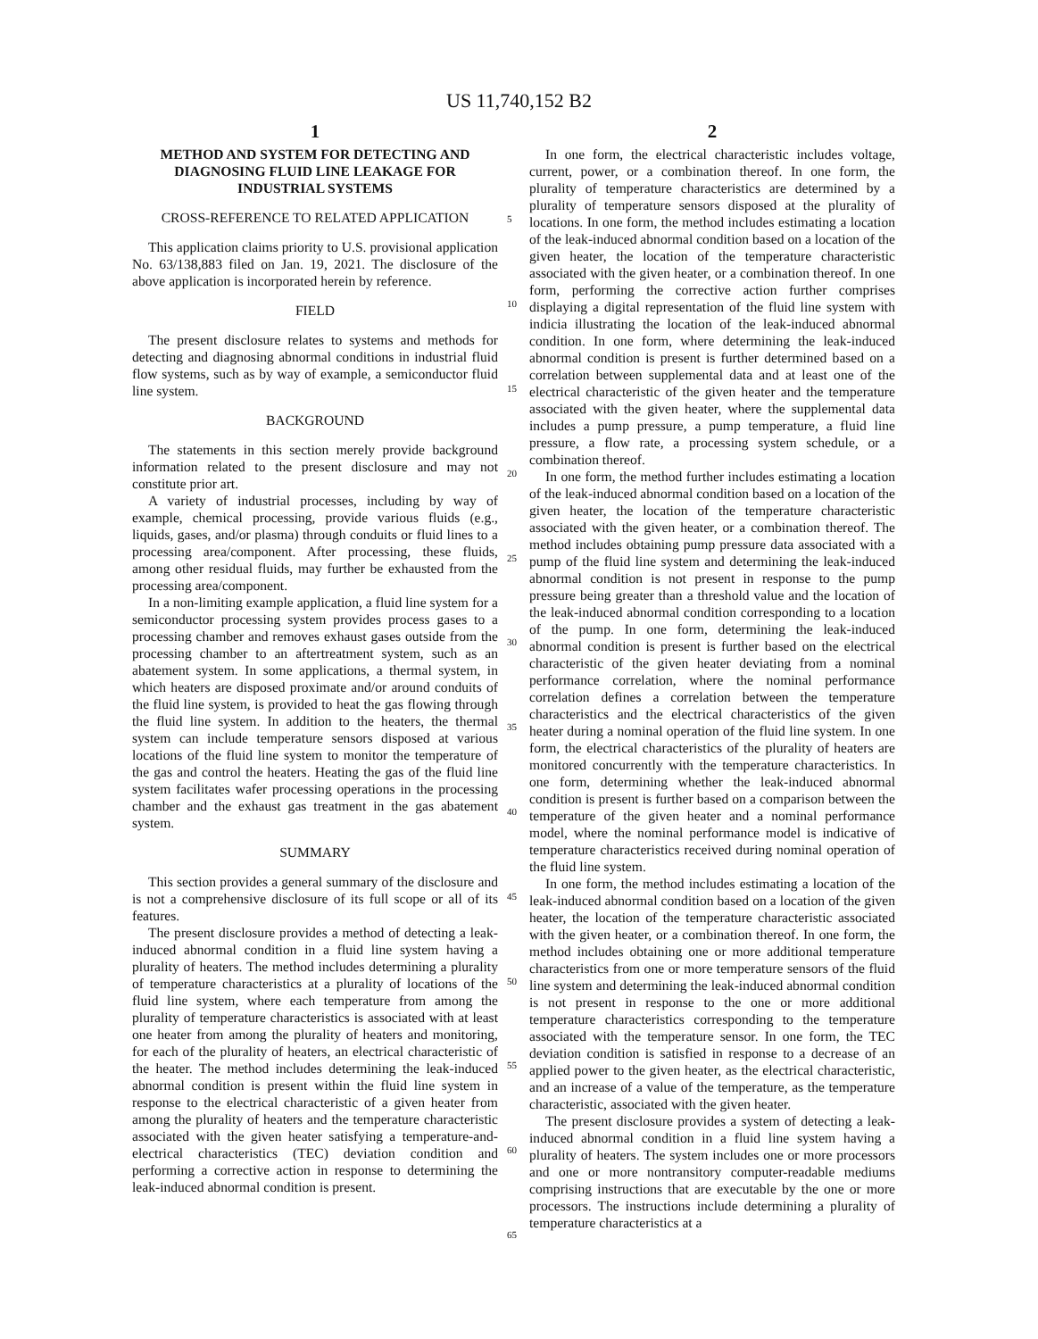US 11,740,152 B2
1
METHOD AND SYSTEM FOR DETECTING AND DIAGNOSING FLUID LINE LEAKAGE FOR INDUSTRIAL SYSTEMS
CROSS-REFERENCE TO RELATED APPLICATION
This application claims priority to U.S. provisional application No. 63/138,883 filed on Jan. 19, 2021. The disclosure of the above application is incorporated herein by reference.
FIELD
The present disclosure relates to systems and methods for detecting and diagnosing abnormal conditions in industrial fluid flow systems, such as by way of example, a semiconductor fluid line system.
BACKGROUND
The statements in this section merely provide background information related to the present disclosure and may not constitute prior art.
A variety of industrial processes, including by way of example, chemical processing, provide various fluids (e.g., liquids, gases, and/or plasma) through conduits or fluid lines to a processing area/component. After processing, these fluids, among other residual fluids, may further be exhausted from the processing area/component.
In a non-limiting example application, a fluid line system for a semiconductor processing system provides process gases to a processing chamber and removes exhaust gases outside from the processing chamber to an aftertreatment system, such as an abatement system. In some applications, a thermal system, in which heaters are disposed proximate and/or around conduits of the fluid line system, is provided to heat the gas flowing through the fluid line system. In addition to the heaters, the thermal system can include temperature sensors disposed at various locations of the fluid line system to monitor the temperature of the gas and control the heaters. Heating the gas of the fluid line system facilitates wafer processing operations in the processing chamber and the exhaust gas treatment in the gas abatement system.
SUMMARY
This section provides a general summary of the disclosure and is not a comprehensive disclosure of its full scope or all of its features.
The present disclosure provides a method of detecting a leak-induced abnormal condition in a fluid line system having a plurality of heaters. The method includes determining a plurality of temperature characteristics at a plurality of locations of the fluid line system, where each temperature from among the plurality of temperature characteristics is associated with at least one heater from among the plurality of heaters and monitoring, for each of the plurality of heaters, an electrical characteristic of the heater. The method includes determining the leak-induced abnormal condition is present within the fluid line system in response to the electrical characteristic of a given heater from among the plurality of heaters and the temperature characteristic associated with the given heater satisfying a temperature-and-electrical characteristics (TEC) deviation condition and performing a corrective action in response to determining the leak-induced abnormal condition is present.
2
In one form, the electrical characteristic includes voltage, current, power, or a combination thereof. In one form, the plurality of temperature characteristics are determined by a plurality of temperature sensors disposed at the plurality of locations. In one form, the method includes estimating a location of the leak-induced abnormal condition based on a location of the given heater, the location of the temperature characteristic associated with the given heater, or a combination thereof. In one form, performing the corrective action further comprises displaying a digital representation of the fluid line system with indicia illustrating the location of the leak-induced abnormal condition. In one form, where determining the leak-induced abnormal condition is present is further determined based on a correlation between supplemental data and at least one of the electrical characteristic of the given heater and the temperature associated with the given heater, where the supplemental data includes a pump pressure, a pump temperature, a fluid line pressure, a flow rate, a processing system schedule, or a combination thereof.
In one form, the method further includes estimating a location of the leak-induced abnormal condition based on a location of the given heater, the location of the temperature characteristic associated with the given heater, or a combination thereof. The method includes obtaining pump pressure data associated with a pump of the fluid line system and determining the leak-induced abnormal condition is not present in response to the pump pressure being greater than a threshold value and the location of the leak-induced abnormal condition corresponding to a location of the pump. In one form, determining the leak-induced abnormal condition is present is further based on the electrical characteristic of the given heater deviating from a nominal performance correlation, where the nominal performance correlation defines a correlation between the temperature characteristics and the electrical characteristics of the given heater during a nominal operation of the fluid line system. In one form, the electrical characteristics of the plurality of heaters are monitored concurrently with the temperature characteristics. In one form, determining whether the leak-induced abnormal condition is present is further based on a comparison between the temperature of the given heater and a nominal performance model, where the nominal performance model is indicative of temperature characteristics received during nominal operation of the fluid line system.
In one form, the method includes estimating a location of the leak-induced abnormal condition based on a location of the given heater, the location of the temperature characteristic associated with the given heater, or a combination thereof. In one form, the method includes obtaining one or more additional temperature characteristics from one or more temperature sensors of the fluid line system and determining the leak-induced abnormal condition is not present in response to the one or more additional temperature characteristics corresponding to the temperature associated with the temperature sensor. In one form, the TEC deviation condition is satisfied in response to a decrease of an applied power to the given heater, as the electrical characteristic, and an increase of a value of the temperature, as the temperature characteristic, associated with the given heater.
The present disclosure provides a system of detecting a leak-induced abnormal condition in a fluid line system having a plurality of heaters. The system includes one or more processors and one or more nontransitory computer-readable mediums comprising instructions that are executable by the one or more processors. The instructions include determining a plurality of temperature characteristics at a
5
10
15
20
25
30
35
40
45
50
55
60
65